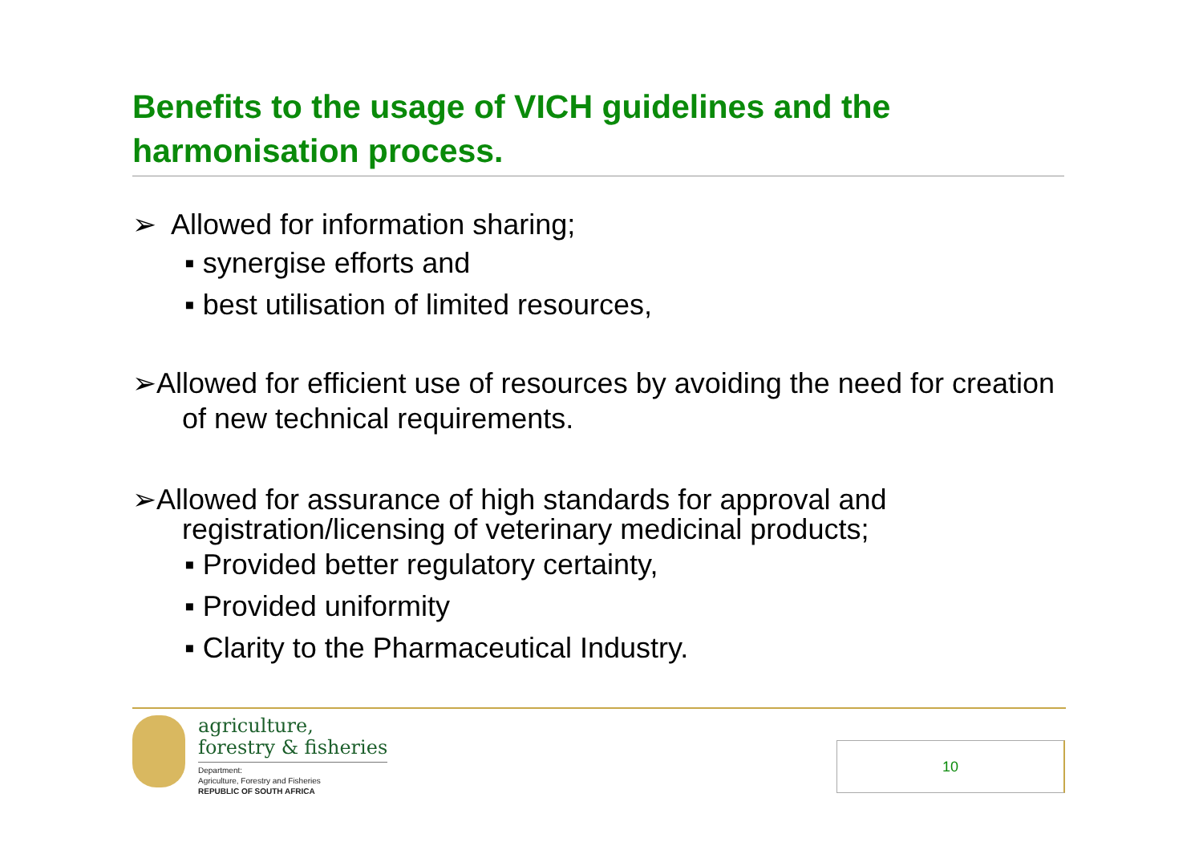Benefits to the usage of VICH guidelines and the harmonisation process.
➢ Allowed for information sharing;
▪ synergise efforts and
▪ best utilisation of limited resources,
➢Allowed for efficient use of resources by avoiding the need for creation of new technical requirements.
➢Allowed for assurance of high standards for approval and registration/licensing of veterinary medicinal products;
▪ Provided better regulatory certainty,
▪ Provided uniformity
▪ Clarity to the Pharmaceutical Industry.
agriculture,
forestry & fisheries
Department:
Agriculture, Forestry and Fisheries
REPUBLIC OF SOUTH AFRICA
10